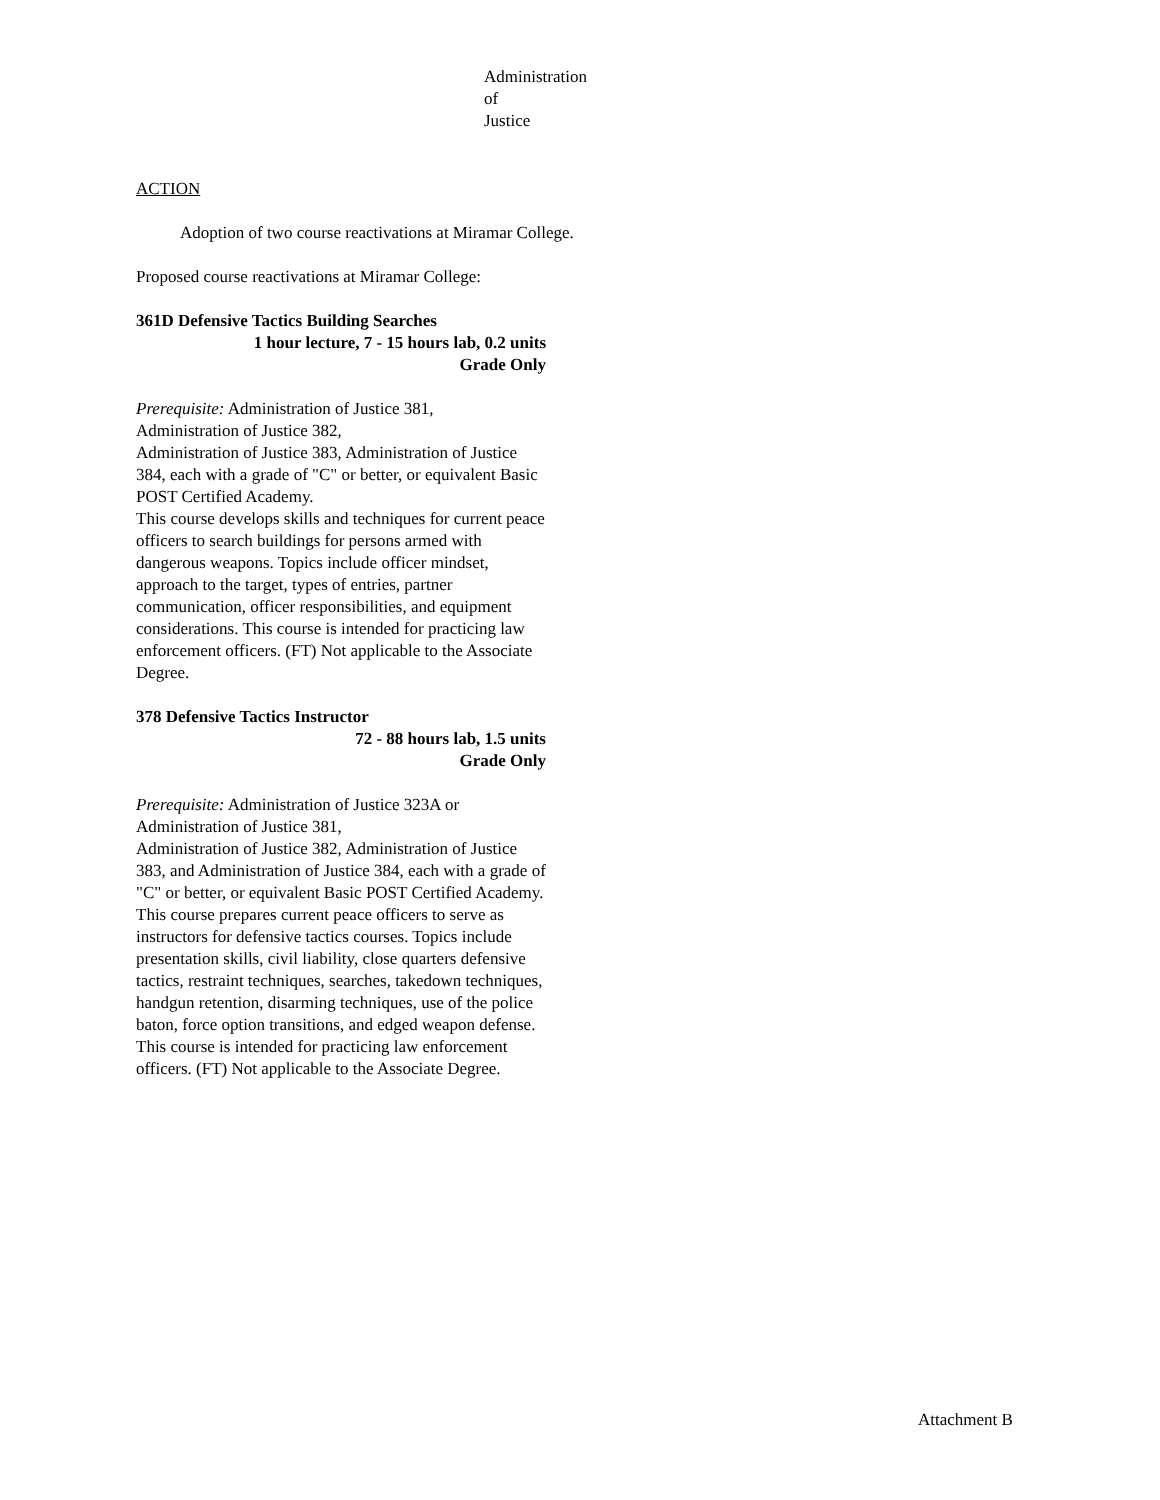Administration of Justice
ACTION
Adoption of two course reactivations at Miramar College.
Proposed course reactivations at Miramar College:
361D Defensive Tactics Building Searches
1 hour lecture, 7 - 15 hours lab, 0.2 units
Grade Only
Prerequisite: Administration of Justice 381,
Administration of Justice 382,
Administration of Justice 383, Administration of Justice 384, each with a grade of "C" or better, or equivalent Basic POST Certified Academy.
This course develops skills and techniques for current peace officers to search buildings for persons armed with dangerous weapons. Topics include officer mindset, approach to the target, types of entries, partner communication, officer responsibilities, and equipment considerations. This course is intended for practicing law enforcement officers. (FT) Not applicable to the Associate Degree.
378 Defensive Tactics Instructor
72 - 88 hours lab, 1.5 units
Grade Only
Prerequisite: Administration of Justice 323A or
Administration of Justice 381,
Administration of Justice 382, Administration of Justice 383, and Administration of Justice 384, each with a grade of "C" or better, or equivalent Basic POST Certified Academy.
This course prepares current peace officers to serve as instructors for defensive tactics courses. Topics include presentation skills, civil liability, close quarters defensive tactics, restraint techniques, searches, takedown techniques, handgun retention, disarming techniques, use of the police baton, force option transitions, and edged weapon defense. This course is intended for practicing law enforcement officers. (FT) Not applicable to the Associate Degree.
Attachment B